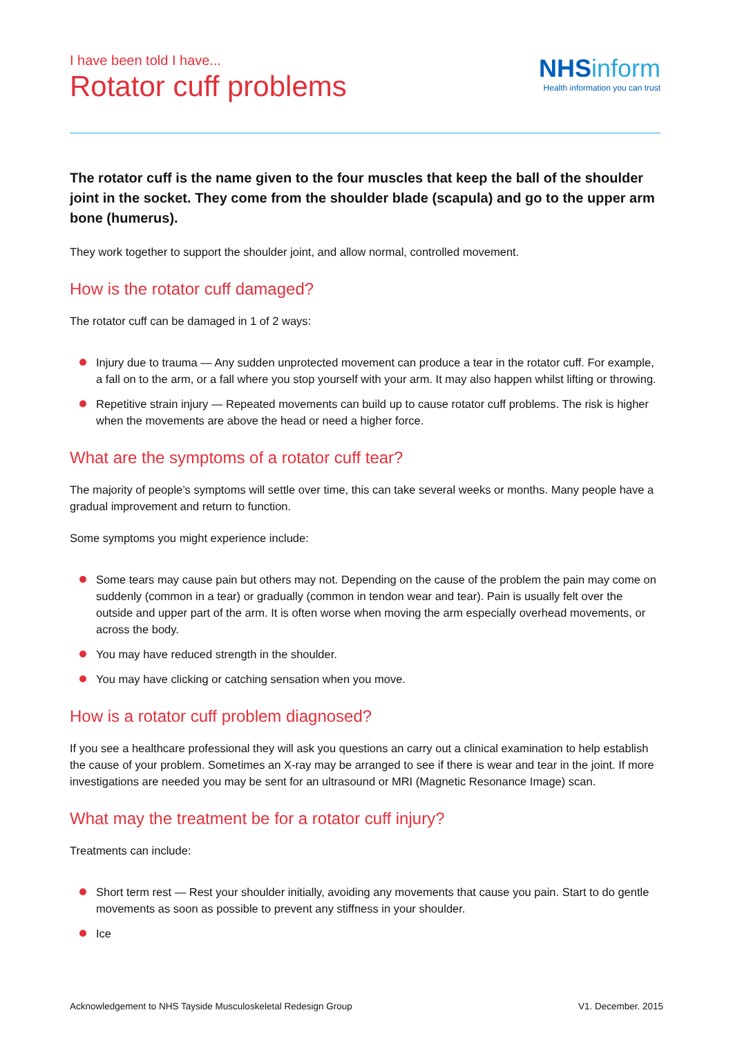I have been told I have...
Rotator cuff problems
NHS inform
Health information you can trust
The rotator cuff is the name given to the four muscles that keep the ball of the shoulder joint in the socket. They come from the shoulder blade (scapula) and go to the upper arm bone (humerus).
They work together to support the shoulder joint, and allow normal, controlled movement.
How is the rotator cuff damaged?
The rotator cuff can be damaged in 1 of 2 ways:
Injury due to trauma — Any sudden unprotected movement can produce a tear in the rotator cuff. For example, a fall on to the arm, or a fall where you stop yourself with your arm. It may also happen whilst lifting or throwing.
Repetitive strain injury — Repeated movements can build up to cause rotator cuff problems. The risk is higher when the movements are above the head or need a higher force.
What are the symptoms of a rotator cuff tear?
The majority of people’s symptoms will settle over time, this can take several weeks or months. Many people have a gradual improvement and return to function.
Some symptoms you might experience include:
Some tears may cause pain but others may not. Depending on the cause of the problem the pain may come on suddenly (common in a tear) or gradually (common in tendon wear and tear). Pain is usually felt over the outside and upper part of the arm. It is often worse when moving the arm especially overhead movements, or across the body.
You may have reduced strength in the shoulder.
You may have clicking or catching sensation when you move.
How is a rotator cuff problem diagnosed?
If you see a healthcare professional they will ask you questions an carry out a clinical examination to help establish the cause of your problem. Sometimes an X-ray may be arranged to see if there is wear and tear in the joint. If more investigations are needed you may be sent for an ultrasound or MRI (Magnetic Resonance Image) scan.
What may the treatment be for a rotator cuff injury?
Treatments can include:
Short term rest — Rest your shoulder initially, avoiding any movements that cause you pain. Start to do gentle movements as soon as possible to prevent any stiffness in your shoulder.
Ice
Acknowledgement to NHS Tayside Musculoskeletal Redesign Group V1. December. 2015